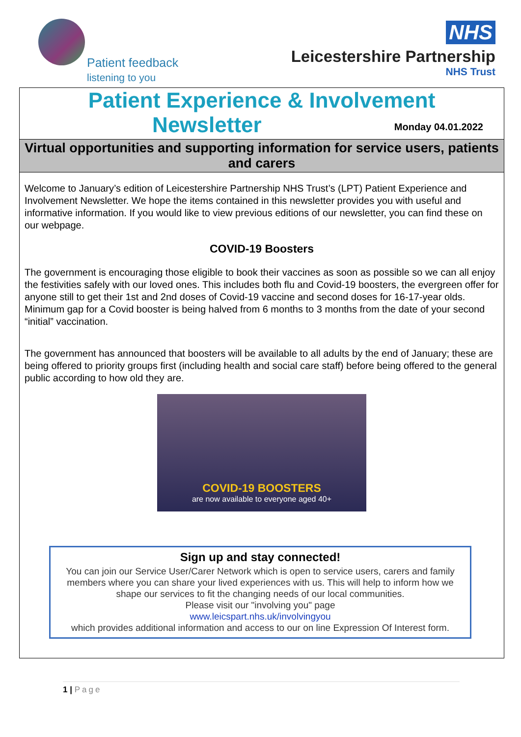Patient feedback
listening to you
NHS
Leicestershire Partnership
NHS Trust
Patient Experience & Involvement
Monday 04.01.2022
Newsletter
Virtual opportunities and supporting information for service users, patients and carers
Welcome to January’s edition of Leicestershire Partnership NHS Trust’s (LPT) Patient Experience and Involvement Newsletter. We hope the items contained in this newsletter provides you with useful and informative information. If you would like to view previous editions of our newsletter, you can find these on our webpage.
COVID-19 Boosters
The government is encouraging those eligible to book their vaccines as soon as possible so we can all enjoy the festivities safely with our loved ones. This includes both flu and Covid-19 boosters, the evergreen offer for anyone still to get their 1st and 2nd doses of Covid-19 vaccine and second doses for 16-17-year olds. Minimum gap for a Covid booster is being halved from 6 months to 3 months from the date of your second “initial” vaccination.
The government has announced that boosters will be available to all adults by the end of January; these are being offered to priority groups first (including health and social care staff) before being offered to the general public according to how old they are.
COVID-19 BOOSTERS
are now available to everyone aged 40+
Sign up and stay connected!
You can join our Service User/Carer Network which is open to service users, carers and family members where you can share your lived experiences with us. This will help to inform how we shape our services to fit the changing needs of our local communities.
Please visit our "involving you" page
www.leicspart.nhs.uk/involvingyou
which provides additional information and access to our on line Expression Of Interest form.
1 | Page